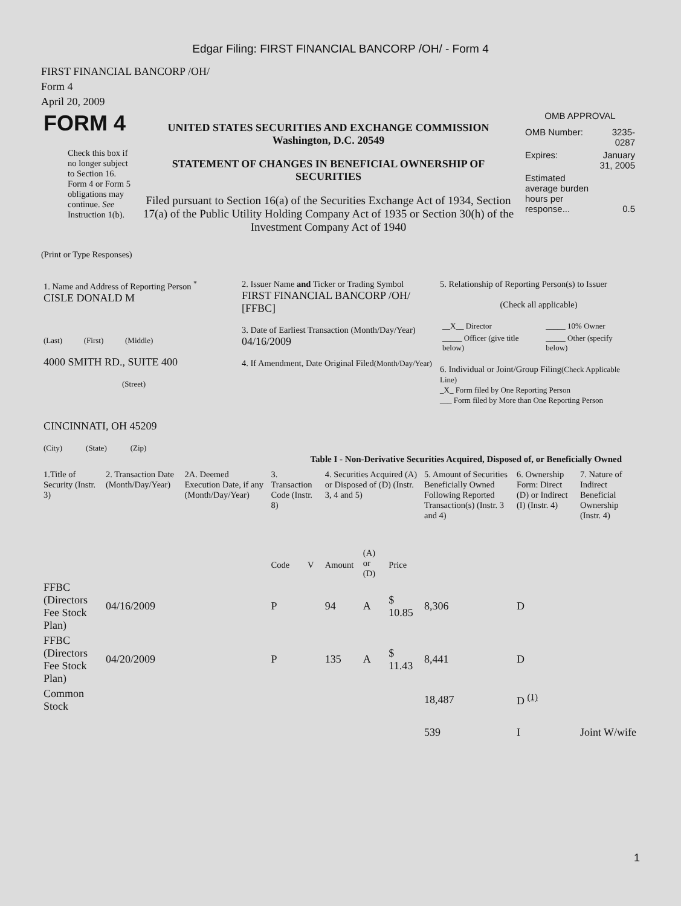Edgar Filing: FIRST FINANCIAL BANCORP /OH/ - Form 4
FIRST FINANCIAL BANCORP /OH/
Form 4
April 20, 2009
| FORM 4 Check this box if no longer subject to Section 16. Form 4 or Form 5 obligations may continue. See Instruction 1(b). | UNITED STATES SECURITIES AND EXCHANGE COMMISSION Washington, D.C. 20549 STATEMENT OF CHANGES IN BENEFICIAL OWNERSHIP OF SECURITIES Filed pursuant to Section 16(a) of the Securities Exchange Act of 1934, Section 17(a) of the Public Utility Holding Company Act of 1935 or Section 30(h) of the Investment Company Act of 1940 | OMB APPROVAL / OMB Number: / 3235-0287 / / Expires: / January 31, 2005 / / Estimated average burden hours per response... / 0.5 / |
(Print or Type Responses)
| 1. Name and Address of Reporting Person <sup>*</sup> CISLE DONALD M (Last) (First) (Middle) 4000 SMITH RD., SUITE 400 (Street) CINCINNATI, OH 45209 (City) (State) (Zip) | 2. Issuer Name and Ticker or Trading Symbol FIRST FINANCIAL BANCORP /OH/ [FFBC] 3. Date of Earliest Transaction (Month/Day/Year) 04/16/2009 4. If Amendment, Date Original Filed (Month/Day/Year) | 5. Relationship of Reporting Person(s) to Issuer (Check all applicable) / __X__ Director / _____ 10% Owner / / _____ Officer (give title below) / _____ Other (specify below) / 6. Individual or Joint/Group Filing (Check Applicable Line) _X_ Form filed by One Reporting Person ___ Form filed by More than One Reporting Person |
Table I - Non-Derivative Securities Acquired, Disposed of, or Beneficially Owned
| 1.Title of Security (Instr. 3) | 2. Transaction Date (Month/Day/Year) | 2A. Deemed Execution Date, if any (Month/Day/Year) | 3. Transaction Code (Instr. 8) | | 4. Securities Acquired (A) or Disposed of (D) (Instr. 3, 4 and 5) | | | 5. Amount of Securities Beneficially Owned Following Reported Transaction(s) (Instr. 3 and 4) | 6. Ownership Form: Direct (D) or Indirect (I) (Instr. 4) | 7. Nature of Indirect Beneficial Ownership (Instr. 4) |
| --- | --- | --- | --- | --- | --- | --- | --- | --- | --- | --- |
| | | | Code | V | Amount | (A) or (D) | Price | | | |
| FFBC (Directors Fee Stock Plan) | 04/16/2009 | | P | | 94 | A | $ 10.85 | 8,306 | D | |
| FFBC (Directors Fee Stock Plan) | 04/20/2009 | | P | | 135 | A | $ 11.43 | 8,441 | D | |
| Common Stock | | | | | | | | 18,487 | D <sup>(1)</sup> | |
| | | | | | | | | 539 | I | Joint W/wife |
1